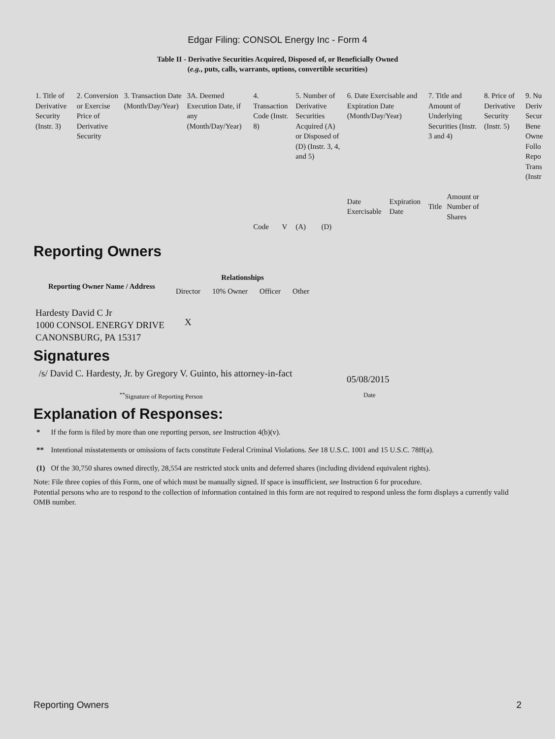Edgar Filing: CONSOL Energy Inc - Form 4
Table II - Derivative Securities Acquired, Disposed of, or Beneficially Owned
(e.g., puts, calls, warrants, options, convertible securities)
| 1. Title of Derivative Security (Instr. 3) | 2. Conversion or Exercise Price of Derivative Security | 3. Transaction Date (Month/Day/Year) | 3A. Deemed Execution Date, if any (Month/Day/Year) | 4. Transaction Code (Instr. 8) | | 5. Number of Derivative Securities Acquired (A) or Disposed of (D) (Instr. 3, 4, and 5) | | 6. Date Exercisable and Expiration Date (Month/Day/Year) | | 7. Title and Amount of Underlying Securities (Instr. 3 and 4) | | 8. Price of Derivative Security (Instr. 5) | 9. Nu Deriv Secur Bene Owne Follo Repo Trans (Instr |
| --- | --- | --- | --- | --- | --- | --- | --- | --- | --- | --- | --- | --- | --- |
| | | | | | | | | Date Exercisable | Expiration Date | Title | Amount or Number of Shares | | |
| | | | | Code | V | (A) | (D) | | | | | | |
Reporting Owners
| Reporting Owner Name / Address | Relationships | | | |
| --- | --- | --- | --- | --- |
| | Director | 10% Owner | Officer | Other |
| Hardesty David C Jr 1000 CONSOL ENERGY DRIVE CANONSBURG, PA 15317 | X | | | |
Signatures
/s/ David C. Hardesty, Jr. by Gregory V. Guinto, his attorney-in-fact
05/08/2015
<sup>**</sup> Signature of Reporting Person Date
Explanation of Responses:
| * | If the form is filed by more than one reporting person, see Instruction 4(b)(v). |
| ** | Intentional misstatements or omissions of facts constitute Federal Criminal Violations. See 18 U.S.C. 1001 and 15 U.S.C. 78ff(a). |
| (1) | Of the 30,750 shares owned directly, 28,554 are restricted stock units and deferred shares (including dividend equivalent rights). |
Note: File three copies of this Form, one of which must be manually signed. If space is insufficient, see Instruction 6 for procedure.
Potential persons who are to respond to the collection of information contained in this form are not required to respond unless the form displays a currently valid OMB number.
Reporting Owners 2